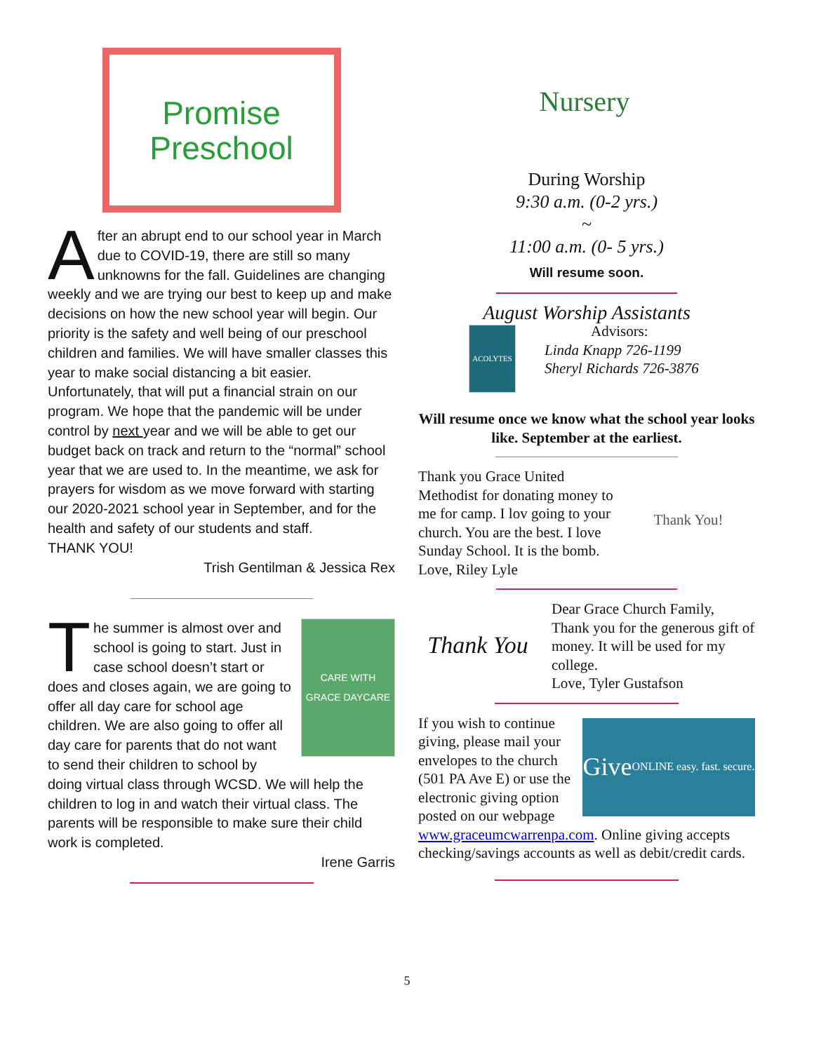Promise
Preschool
After an abrupt end to our school year in March due to COVID-19, there are still so many unknowns for the fall. Guidelines are changing weekly and we are trying our best to keep up and make decisions on how the new school year will begin. Our priority is the safety and well being of our preschool children and families. We will have smaller classes this year to make social distancing a bit easier. Unfortunately, that will put a financial strain on our program. We hope that the pandemic will be under control by next year and we will be able to get our budget back on track and return to the “normal” school year that we are used to. In the meantime, we ask for prayers for wisdom as we move forward with starting our 2020-2021 school year in September, and for the health and safety of our students and staff.
THANK YOU!
Trish Gentilman & Jessica Rex
CARE WITH GRACE DAYCARE
The summer is almost over and school is going to start. Just in case school doesn’t start or does and closes again, we are going to offer all day care for school age children. We are also going to offer all day care for parents that do not want to send their children to school by doing virtual class through WCSD. We will help the children to log in and watch their virtual class. The parents will be responsible to make sure their child work is completed.
Irene Garris
Nursery
During Worship
9:30 a.m. (0-2 yrs.)
~
11:00 a.m. (0- 5 yrs.)
Will resume soon.
August Worship Assistants
ACOLYTES
Advisors:
Linda Knapp 726-1199
Sheryl Richards 726-3876
Will resume once we know what the school year looks like. September at the earliest.
Thank You!
Thank you Grace United Methodist for donating money to me for camp. I lov going to your church. You are the best. I love Sunday School. It is the bomb.
Love, Riley Lyle
Thank You
Dear Grace Church Family, Thank you for the generous gift of money. It will be used for my college.
Love, Tyler Gustafson
Give
ONLINE easy. fast. secure.
If you wish to continue giving, please mail your envelopes to the church (501 PA Ave E) or use the electronic giving option posted on our webpage www.graceumcwarrenpa.com. Online giving accepts checking/savings accounts as well as debit/credit cards.
5